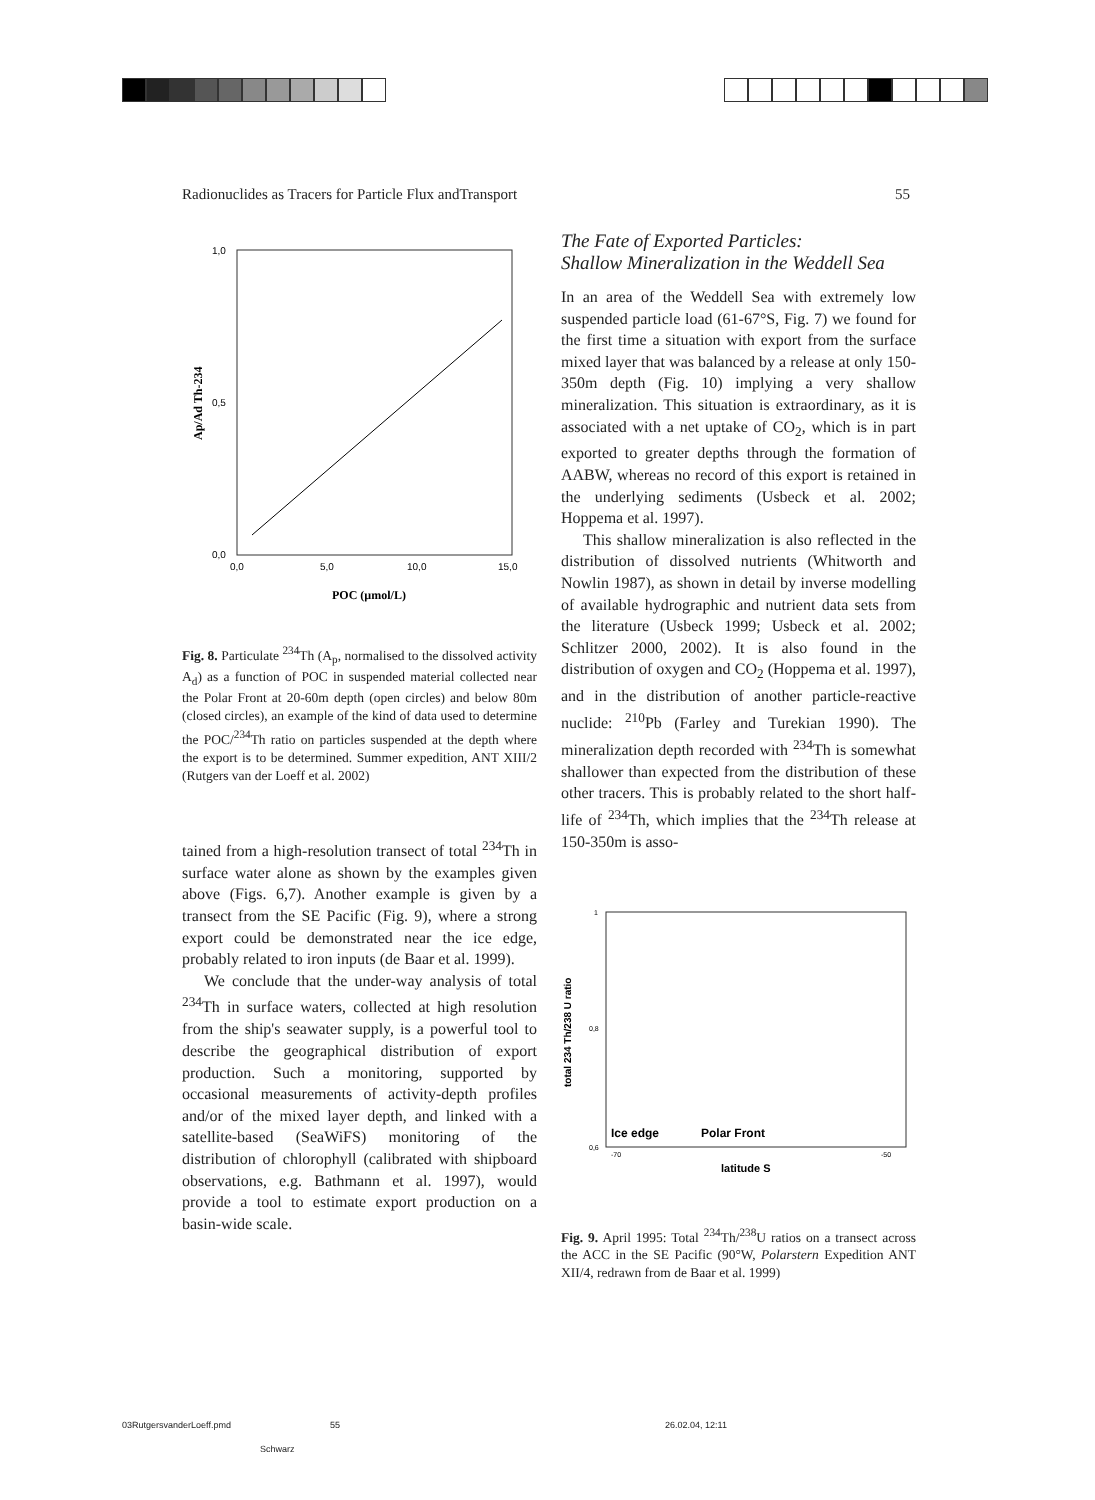Radionuclides as Tracers for Particle Flux andTransport 55
1,0
0,5
0,0
0,0
5,0
10,0
15,0
Ap/Ad Th-234
POC (µmol/L)
Fig. 8. Particulate <sup>234</sup>Th (A<sub>p</sub>, normalised to the dissolved activity A<sub>d</sub>) as a function of POC in suspended material collected near the Polar Front at 20-60m depth (open circles) and below 80m (closed circles), an example of the kind of data used to determine the POC/<sup>234</sup>Th ratio on particles suspended at the depth where the export is to be determined. Summer expedition, ANT XIII/2 (Rutgers van der Loeff et al. 2002)
tained from a high-resolution transect of total <sup>234</sup>Th in surface water alone as shown by the examples given above (Figs. 6,7). Another example is given by a transect from the SE Pacific (Fig. 9), where a strong export could be demonstrated near the ice edge, probably related to iron inputs (de Baar et al. 1999).
We conclude that the under-way analysis of total <sup>234</sup>Th in surface waters, collected at high resolution from the ship's seawater supply, is a powerful tool to describe the geographical distribution of export production. Such a monitoring, supported by occasional measurements of activity-depth profiles and/or of the mixed layer depth, and linked with a satellite-based (SeaWiFS) monitoring of the distribution of chlorophyll (calibrated with shipboard observations, e.g. Bathmann et al. 1997), would provide a tool to estimate export production on a basin-wide scale.
The Fate of Exported Particles:
Shallow Mineralization in the Weddell Sea
In an area of the Weddell Sea with extremely low suspended particle load (61-67°S, Fig. 7) we found for the first time a situation with export from the surface mixed layer that was balanced by a release at only 150-350m depth (Fig. 10) implying a very shallow mineralization. This situation is extraordinary, as it is associated with a net uptake of CO<sub>2</sub>, which is in part exported to greater depths through the formation of AABW, whereas no record of this export is retained in the underlying sediments (Usbeck et al. 2002; Hoppema et al. 1997).
This shallow mineralization is also reflected in the distribution of dissolved nutrients (Whitworth and Nowlin 1987), as shown in detail by inverse modelling of available hydrographic and nutrient data sets from the literature (Usbeck 1999; Usbeck et al. 2002; Schlitzer 2000, 2002). It is also found in the distribution of oxygen and CO<sub>2</sub> (Hoppema et al. 1997), and in the distribution of another particle-reactive nuclide: <sup>210</sup>Pb (Farley and Turekian 1990). The mineralization depth recorded with <sup>234</sup>Th is somewhat shallower than expected from the distribution of these other tracers. This is probably related to the short half-life of <sup>234</sup>Th, which implies that the <sup>234</sup>Th release at 150-350m is asso-
0,6
0,8
1
-70
-50
total 234 Th/238 U ratio
Ice edge
Polar Front
latitude S
Fig. 9. April 1995: Total <sup>234</sup>Th/<sup>238</sup>U ratios on a transect across the ACC in the SE Pacific (90°W, Polarstern Expedition ANT XII/4, redrawn from de Baar et al. 1999)
03RutgersvanderLoeff.pmd 55 26.02.04, 12:11
Schwarz